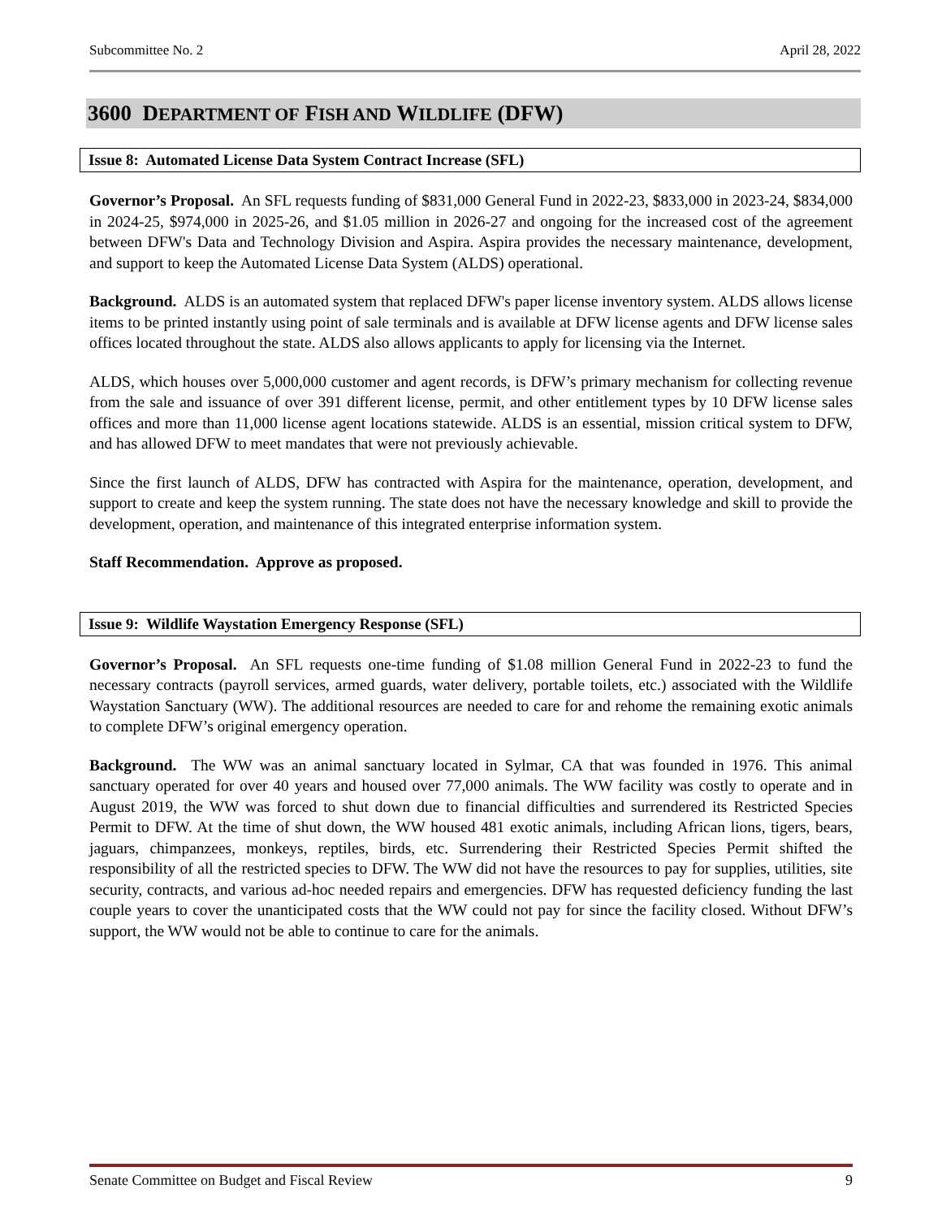Subcommittee No. 2 April 28, 2022
3600 DEPARTMENT OF FISH AND WILDLIFE (DFW)
Issue 8: Automated License Data System Contract Increase (SFL)
Governor’s Proposal. An SFL requests funding of $831,000 General Fund in 2022-23, $833,000 in 2023-24, $834,000 in 2024-25, $974,000 in 2025-26, and $1.05 million in 2026-27 and ongoing for the increased cost of the agreement between DFW's Data and Technology Division and Aspira. Aspira provides the necessary maintenance, development, and support to keep the Automated License Data System (ALDS) operational.
Background. ALDS is an automated system that replaced DFW's paper license inventory system. ALDS allows license items to be printed instantly using point of sale terminals and is available at DFW license agents and DFW license sales offices located throughout the state. ALDS also allows applicants to apply for licensing via the Internet.
ALDS, which houses over 5,000,000 customer and agent records, is DFW’s primary mechanism for collecting revenue from the sale and issuance of over 391 different license, permit, and other entitlement types by 10 DFW license sales offices and more than 11,000 license agent locations statewide. ALDS is an essential, mission critical system to DFW, and has allowed DFW to meet mandates that were not previously achievable.
Since the first launch of ALDS, DFW has contracted with Aspira for the maintenance, operation, development, and support to create and keep the system running. The state does not have the necessary knowledge and skill to provide the development, operation, and maintenance of this integrated enterprise information system.
Staff Recommendation. Approve as proposed.
Issue 9: Wildlife Waystation Emergency Response (SFL)
Governor’s Proposal. An SFL requests one-time funding of $1.08 million General Fund in 2022-23 to fund the necessary contracts (payroll services, armed guards, water delivery, portable toilets, etc.) associated with the Wildlife Waystation Sanctuary (WW). The additional resources are needed to care for and rehome the remaining exotic animals to complete DFW’s original emergency operation.
Background. The WW was an animal sanctuary located in Sylmar, CA that was founded in 1976. This animal sanctuary operated for over 40 years and housed over 77,000 animals. The WW facility was costly to operate and in August 2019, the WW was forced to shut down due to financial difficulties and surrendered its Restricted Species Permit to DFW. At the time of shut down, the WW housed 481 exotic animals, including African lions, tigers, bears, jaguars, chimpanzees, monkeys, reptiles, birds, etc. Surrendering their Restricted Species Permit shifted the responsibility of all the restricted species to DFW. The WW did not have the resources to pay for supplies, utilities, site security, contracts, and various ad-hoc needed repairs and emergencies. DFW has requested deficiency funding the last couple years to cover the unanticipated costs that the WW could not pay for since the facility closed. Without DFW’s support, the WW would not be able to continue to care for the animals.
Senate Committee on Budget and Fiscal Review 9